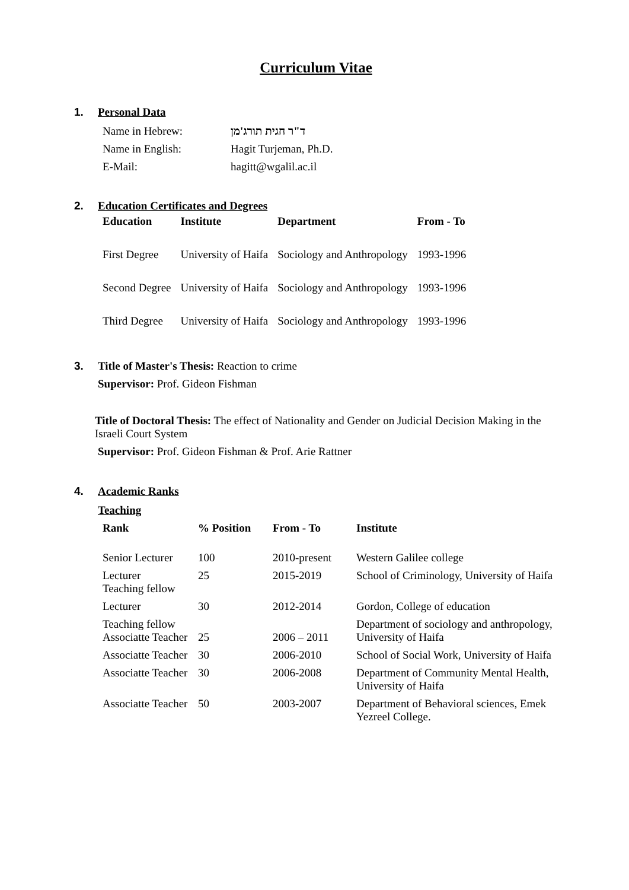Curriculum Vitae
1. Personal Data
| Name in Hebrew: | ד"ר חגית תורג'מן |
| Name in English: | Hagit Turjeman, Ph.D. |
| E-Mail: | hagitt@wgalil.ac.il |
2. Education Certificates and Degrees
| Education | Institute | Department | From - To |
| --- | --- | --- | --- |
| First Degree | University of Haifa | Sociology and Anthropology | 1993-1996 |
| Second Degree | University of Haifa | Sociology and Anthropology | 1993-1996 |
| Third Degree | University of Haifa | Sociology and Anthropology | 1993-1996 |
3. Title of Master's Thesis: Reaction to crime
Supervisor: Prof. Gideon Fishman
Title of Doctoral Thesis: The effect of Nationality and Gender on Judicial Decision Making in the Israeli Court System
Supervisor: Prof. Gideon Fishman & Prof. Arie Rattner
4. Academic Ranks
Teaching
| Rank | % Position | From - To | Institute |
| --- | --- | --- | --- |
| Senior Lecturer | 100 | 2010-present | Western Galilee college |
| Lecturer Teaching fellow | 25 | 2015-2019 | School of Criminology, University of Haifa |
| Lecturer | 30 | 2012-2014 | Gordon, College of education |
| Teaching fellow Associatte Teacher | 25 | 2006 – 2011 | Department of sociology and anthropology, University of Haifa |
| Associatte Teacher | 30 | 2006-2010 | School of Social Work, University of Haifa |
| Associatte Teacher | 30 | 2006-2008 | Department of Community Mental Health, University of Haifa |
| Associatte Teacher | 50 | 2003-2007 | Department of Behavioral sciences, Emek Yezreel College. |